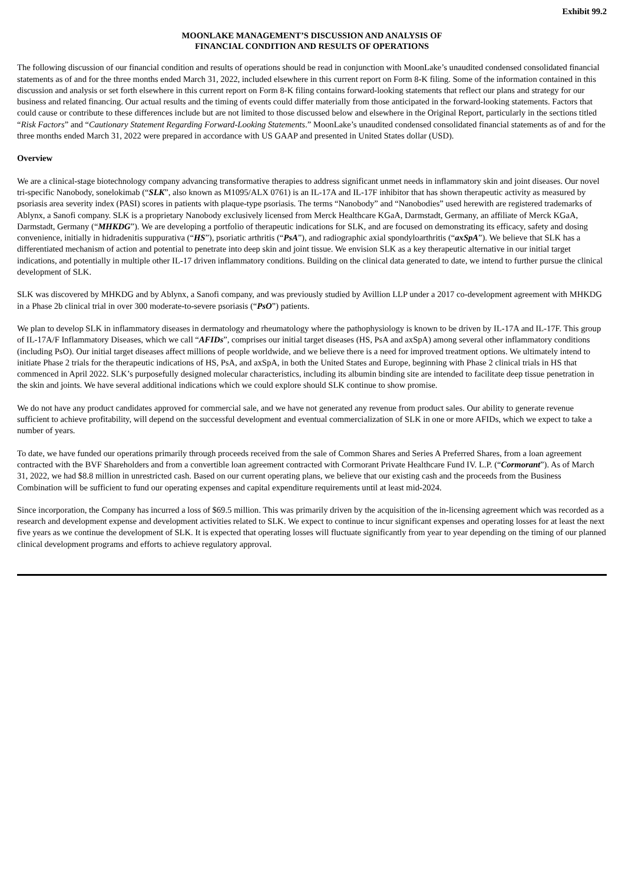Exhibit 99.2
MOONLAKE MANAGEMENT’S DISCUSSION AND ANALYSIS OF
FINANCIAL CONDITION AND RESULTS OF OPERATIONS
The following discussion of our financial condition and results of operations should be read in conjunction with MoonLake’s unaudited condensed consolidated financial statements as of and for the three months ended March 31, 2022, included elsewhere in this current report on Form 8-K filing. Some of the information contained in this discussion and analysis or set forth elsewhere in this current report on Form 8-K filing contains forward-looking statements that reflect our plans and strategy for our business and related financing. Our actual results and the timing of events could differ materially from those anticipated in the forward-looking statements. Factors that could cause or contribute to these differences include but are not limited to those discussed below and elsewhere in the Original Report, particularly in the sections titled “Risk Factors” and “Cautionary Statement Regarding Forward-Looking Statements.” MoonLake’s unaudited condensed consolidated financial statements as of and for the three months ended March 31, 2022 were prepared in accordance with US GAAP and presented in United States dollar (USD).
Overview
We are a clinical-stage biotechnology company advancing transformative therapies to address significant unmet needs in inflammatory skin and joint diseases. Our novel tri-specific Nanobody, sonelokimab (“SLK”, also known as M1095/ALX 0761) is an IL-17A and IL-17F inhibitor that has shown therapeutic activity as measured by psoriasis area severity index (PASI) scores in patients with plaque-type psoriasis. The terms “Nanobody” and “Nanobodies” used herewith are registered trademarks of Ablynx, a Sanofi company. SLK is a proprietary Nanobody exclusively licensed from Merck Healthcare KGaA, Darmstadt, Germany, an affiliate of Merck KGaA, Darmstadt, Germany (“MHKDG”). We are developing a portfolio of therapeutic indications for SLK, and are focused on demonstrating its efficacy, safety and dosing convenience, initially in hidradenitis suppurativa (“HS”), psoriatic arthritis (“PsA”), and radiographic axial spondyloarthritis (“axSpA”). We believe that SLK has a differentiated mechanism of action and potential to penetrate into deep skin and joint tissue. We envision SLK as a key therapeutic alternative in our initial target indications, and potentially in multiple other IL-17 driven inflammatory conditions. Building on the clinical data generated to date, we intend to further pursue the clinical development of SLK.
SLK was discovered by MHKDG and by Ablynx, a Sanofi company, and was previously studied by Avillion LLP under a 2017 co-development agreement with MHKDG in a Phase 2b clinical trial in over 300 moderate-to-severe psoriasis (“PsO”) patients.
We plan to develop SLK in inflammatory diseases in dermatology and rheumatology where the pathophysiology is known to be driven by IL-17A and IL-17F. This group of IL-17A/F Inflammatory Diseases, which we call “AFIDs”, comprises our initial target diseases (HS, PsA and axSpA) among several other inflammatory conditions (including PsO). Our initial target diseases affect millions of people worldwide, and we believe there is a need for improved treatment options. We ultimately intend to initiate Phase 2 trials for the therapeutic indications of HS, PsA, and axSpA, in both the United States and Europe, beginning with Phase 2 clinical trials in HS that commenced in April 2022. SLK’s purposefully designed molecular characteristics, including its albumin binding site are intended to facilitate deep tissue penetration in the skin and joints. We have several additional indications which we could explore should SLK continue to show promise.
We do not have any product candidates approved for commercial sale, and we have not generated any revenue from product sales. Our ability to generate revenue sufficient to achieve profitability, will depend on the successful development and eventual commercialization of SLK in one or more AFIDs, which we expect to take a number of years.
To date, we have funded our operations primarily through proceeds received from the sale of Common Shares and Series A Preferred Shares, from a loan agreement contracted with the BVF Shareholders and from a convertible loan agreement contracted with Cormorant Private Healthcare Fund IV. L.P. (“Cormorant”). As of March 31, 2022, we had $8.8 million in unrestricted cash. Based on our current operating plans, we believe that our existing cash and the proceeds from the Business Combination will be sufficient to fund our operating expenses and capital expenditure requirements until at least mid-2024.
Since incorporation, the Company has incurred a loss of $69.5 million. This was primarily driven by the acquisition of the in-licensing agreement which was recorded as a research and development expense and development activities related to SLK. We expect to continue to incur significant expenses and operating losses for at least the next five years as we continue the development of SLK. It is expected that operating losses will fluctuate significantly from year to year depending on the timing of our planned clinical development programs and efforts to achieve regulatory approval.